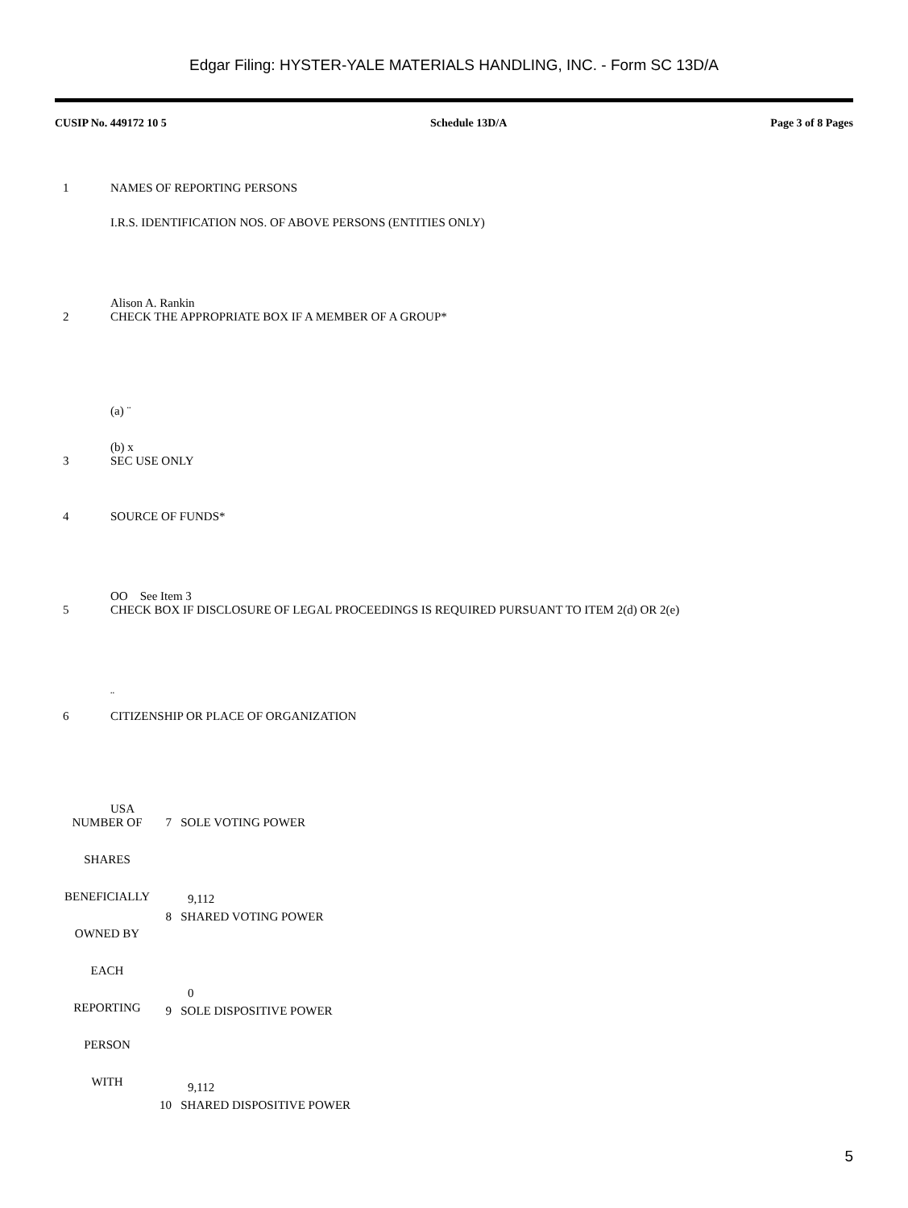Edgar Filing: HYSTER-YALE MATERIALS HANDLING, INC. - Form SC 13D/A
CUSIP No. 449172 10 5 Schedule 13D/A Page 3 of 8 Pages
1
NAMES OF REPORTING PERSONS
I.R.S. IDENTIFICATION NOS. OF ABOVE PERSONS (ENTITIES ONLY)
Alison A. Rankin
2
CHECK THE APPROPRIATE BOX IF A MEMBER OF A GROUP*
(a) ¨
(b) x
3
SEC USE ONLY
4
SOURCE OF FUNDS*
OO See Item 3
5
CHECK BOX IF DISCLOSURE OF LEGAL PROCEEDINGS IS REQUIRED PURSUANT TO ITEM 2(d) OR 2(e)
¨
6
CITIZENSHIP OR PLACE OF ORGANIZATION
USA
NUMBER OF
SHARES
BENEFICIALLY
OWNED BY
EACH
REPORTING
PERSON
WITH
7 SOLE VOTING POWER
9,112
8 SHARED VOTING POWER
0
9 SOLE DISPOSITIVE POWER
9,112
10 SHARED DISPOSITIVE POWER
5